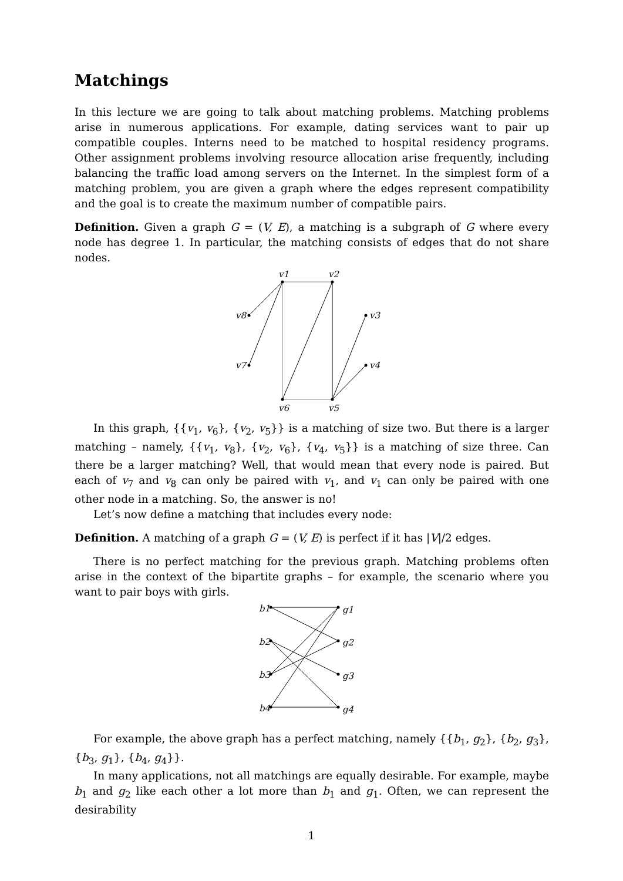Matchings
In this lecture we are going to talk about matching problems. Matching problems arise in numerous applications. For example, dating services want to pair up compatible couples. Interns need to be matched to hospital residency programs. Other assignment problems involving resource allocation arise frequently, including balancing the traffic load among servers on the Internet. In the simplest form of a matching problem, you are given a graph where the edges represent compatibility and the goal is to create the maximum number of compatible pairs.
Definition. Given a graph G = (V, E), a matching is a subgraph of G where every node has degree 1. In particular, the matching consists of edges that do not share nodes.
v1
v2
v3
v4
v5
v6
v7
v8
In this graph, {{v<sub>1</sub>, v<sub>6</sub>}, {v<sub>2</sub>, v<sub>5</sub>}} is a matching of size two. But there is a larger matching – namely, {{v<sub>1</sub>, v<sub>8</sub>}, {v<sub>2</sub>, v<sub>6</sub>}, {v<sub>4</sub>, v<sub>5</sub>}} is a matching of size three. Can there be a larger matching? Well, that would mean that every node is paired. But each of v<sub>7</sub> and v<sub>8</sub> can only be paired with v<sub>1</sub>, and v<sub>1</sub> can only be paired with one other node in a matching. So, the answer is no!
Let’s now define a matching that includes every node:
Definition. A matching of a graph G = (V, E) is perfect if it has |V|/2 edges.
There is no perfect matching for the previous graph. Matching problems often arise in the context of the bipartite graphs – for example, the scenario where you want to pair boys with girls.
b1
g1
b2
g2
b3
g3
b4
g4
For example, the above graph has a perfect matching, namely {{b<sub>1</sub>, g<sub>2</sub>}, {b<sub>2</sub>, g<sub>3</sub>}, {b<sub>3</sub>, g<sub>1</sub>}, {b<sub>4</sub>, g<sub>4</sub>}}.
In many applications, not all matchings are equally desirable. For example, maybe b<sub>1</sub> and g<sub>2</sub> like each other a lot more than b<sub>1</sub> and g<sub>1</sub>. Often, we can represent the desirability
1